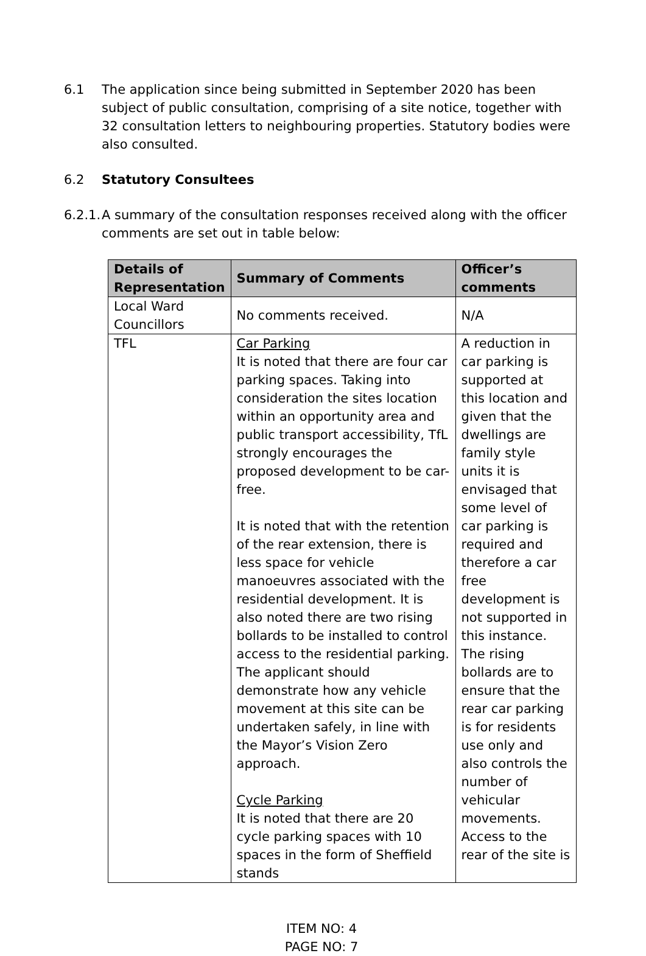6.1 The application since being submitted in September 2020 has been subject of public consultation, comprising of a site notice, together with 32 consultation letters to neighbouring properties. Statutory bodies were also consulted.
6.2 Statutory Consultees
6.2.1.
A summary of the consultation responses received along with the officer comments are set out in table below:
| Details of Representation | Summary of Comments | Officer’s comments |
| --- | --- | --- |
| Local Ward Councillors | No comments received. | N/A |
| TFL | Car Parking It is noted that there are four car parking spaces. Taking into consideration the sites location within an opportunity area and public transport accessibility, TfL strongly encourages the proposed development to be car-free. It is noted that with the retention of the rear extension, there is less space for vehicle manoeuvres associated with the residential development. It is also noted there are two rising bollards to be installed to control access to the residential parking. The applicant should demonstrate how any vehicle movement at this site can be undertaken safely, in line with the Mayor’s Vision Zero approach. Cycle Parking It is noted that there are 20 cycle parking spaces with 10 spaces in the form of Sheffield stands | A reduction in car parking is supported at this location and given that the dwellings are family style units it is envisaged that some level of car parking is required and therefore a car free development is not supported in this instance. The rising bollards are to ensure that the rear car parking is for residents use only and also controls the number of vehicular movements. Access to the rear of the site is |
ITEM NO: 4
PAGE NO: 7